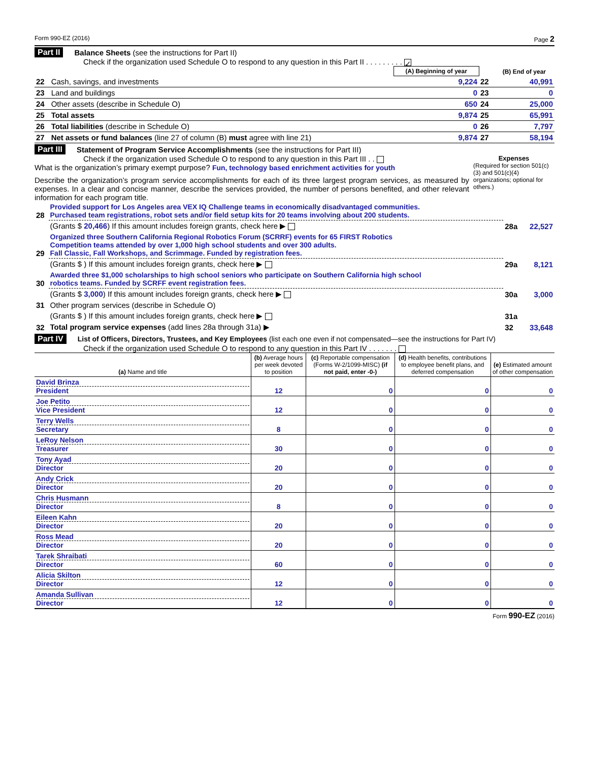Form 990-EZ (2016) Page 2
Part II Balance Sheets (see the instructions for Part II)
Check if the organization used Schedule O to respond to any question in this Part II . . . . . . . . . ✓
| | | (A) Beginning of year | | (B) End of year |
| 22 | Cash, savings, and investments | 9,224 | 22 | 40,991 |
| 23 | Land and buildings | 0 | 23 | 0 |
| 24 | Other assets (describe in Schedule O) | 650 | 24 | 25,000 |
| 25 | Total assets | 9,874 | 25 | 65,991 |
| 26 | Total liabilities (describe in Schedule O) | 0 | 26 | 7,797 |
| 27 | Net assets or fund balances (line 27 of column (B) must agree with line 21) | 9,874 | 27 | 58,194 |
Part III Statement of Program Service Accomplishments (see the instructions for Part III)
Check if the organization used Schedule O to respond to any question in this Part III . .
What is the organization’s primary exempt purpose? Fun, technology based enrichment activities for youth
Describe the organization’s program service accomplishments for each of its three largest program services, as measured by expenses. In a clear and concise manner, describe the services provided, the number of persons benefited, and other relevant information for each program title.
Expenses
(Required for section 501(c)(3) and 501(c)(4) organizations; optional for others.)
| 28 | Provided support for Los Angeles area VEX IQ Challenge teams in economically disadvantaged communities. Purchased team registrations, robot sets and/or field setup kits for 20 teams involving about 200 students. | | |
| | (Grants $ 20,466 ) If this amount includes foreign grants, check here ▶ | 28a | 22,527 |
| 29 | Organized three Southern California Regional Robotics Forum (SCRRF) events for 65 FIRST Robotics Competition teams attended by over 1,000 high school students and over 300 adults. Fall Classic, Fall Workshops, and Scrimmage. Funded by registration fees. | | |
| | (Grants $ ) If this amount includes foreign grants, check here ▶ | 29a | 8,121 |
| 30 | Awarded three $1,000 scholarships to high school seniors who participate on Southern California high school robotics teams. Funded by SCRFF event registration fees. | | |
| | (Grants $ 3,000 ) If this amount includes foreign grants, check here ▶ | 30a | 3,000 |
| 31 | Other program services (describe in Schedule O) | | |
| | (Grants $ ) If this amount includes foreign grants, check here ▶ | 31a | |
| 32 | Total program service expenses (add lines 28a through 31a) ▶ | 32 | 33,648 |
Part IV List of Officers, Directors, Trustees, and Key Employees (list each one even if not compensated—see the instructions for Part IV)
Check if the organization used Schedule O to respond to any question in this Part IV . . . . . . .
| (a) Name and title | (b) Average hours per week devoted to position | (c) Reportable compensation (Forms W-2/1099-MISC) (if not paid, enter -0-) | (d) Health benefits, contributions to employee benefit plans, and deferred compensation | (e) Estimated amount of other compensation |
| --- | --- | --- | --- | --- |
| David Brinza President | 12 | 0 | 0 | 0 |
| Joe Petito Vice President | 12 | 0 | 0 | 0 |
| Terry Wells Secretary | 8 | 0 | 0 | 0 |
| LeRoy Nelson Treasurer | 30 | 0 | 0 | 0 |
| Tony Ayad Director | 20 | 0 | 0 | 0 |
| Andy Crick Director | 20 | 0 | 0 | 0 |
| Chris Husmann Director | 8 | 0 | 0 | 0 |
| Eileen Kahn Director | 20 | 0 | 0 | 0 |
| Ross Mead Director | 20 | 0 | 0 | 0 |
| Tarek Shraibati Director | 60 | 0 | 0 | 0 |
| Alicia Skilton Director | 12 | 0 | 0 | 0 |
| Amanda Sullivan Director | 12 | 0 | 0 | 0 |
Form 990-EZ (2016)